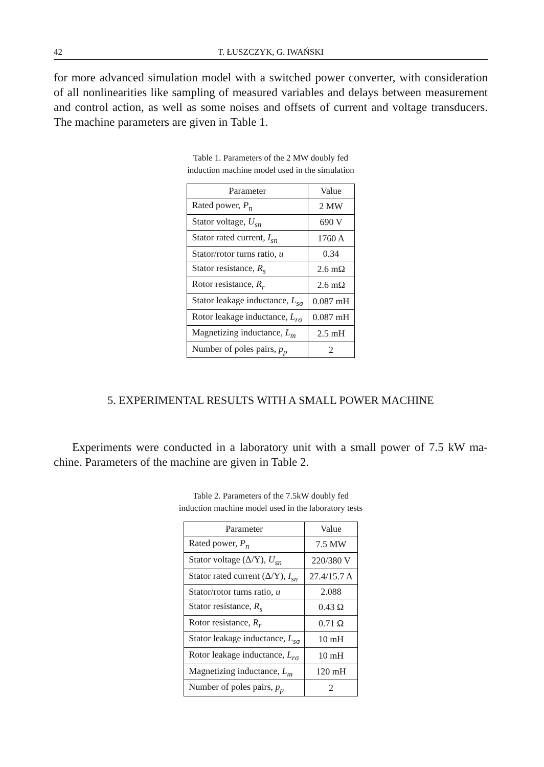42 T. ŁUSZCZYK, G. IWAŃSKI
for more advanced simulation model with a switched power converter, with considera­tion of all nonlinearities like sampling of measured variables and delays between meas­urement and control action, as well as some noises and offsets of current and voltage transducers. The machine parameters are given in Table 1.
Table 1. Parameters of the 2 MW doubly fed
induction machine model used in the simulation
| Parameter | Value |
| --- | --- |
| Rated power, P<sub>n</sub> | 2 MW |
| Stator voltage, U<sub>sn</sub> | 690 V |
| Stator rated current, I<sub>sn</sub> | 1760 A |
| Stator/rotor turns ratio, u | 0.34 |
| Stator resistance, R<sub>s</sub> | 2.6 mΩ |
| Rotor resistance, R<sub>r</sub> | 2.6 mΩ |
| Stator leakage inductance, L<sub>sσ</sub> | 0.087 mH |
| Rotor leakage inductance, L<sub>rσ</sub> | 0.087 mH |
| Magnetizing inductance, L<sub>m</sub> | 2.5 mH |
| Number of poles pairs, p<sub>p</sub> | 2 |
5. EXPERIMENTAL RESULTS WITH A SMALL POWER MACHINE
Experiments were conducted in a laboratory unit with a small power of 7.5 kW ma­chine. Parameters of the machine are given in Table 2.
Table 2. Parameters of the 7.5kW doubly fed
induction machine model used in the laboratory tests
| Parameter | Value |
| --- | --- |
| Rated power, P<sub>n</sub> | 7.5 MW |
| Stator voltage (Δ/Y), U<sub>sn</sub> | 220/380 V |
| Stator rated current (Δ/Y), I<sub>sn</sub> | 27.4/15.7 A |
| Stator/rotor turns ratio, u | 2.088 |
| Stator resistance, R<sub>s</sub> | 0.43 Ω |
| Rotor resistance, R<sub>r</sub> | 0.71 Ω |
| Stator leakage inductance, L<sub>sσ</sub> | 10 mH |
| Rotor leakage inductance, L<sub>rσ</sub> | 10 mH |
| Magnetizing inductance, L<sub>m</sub> | 120 mH |
| Number of poles pairs, p<sub>p</sub> | 2 |